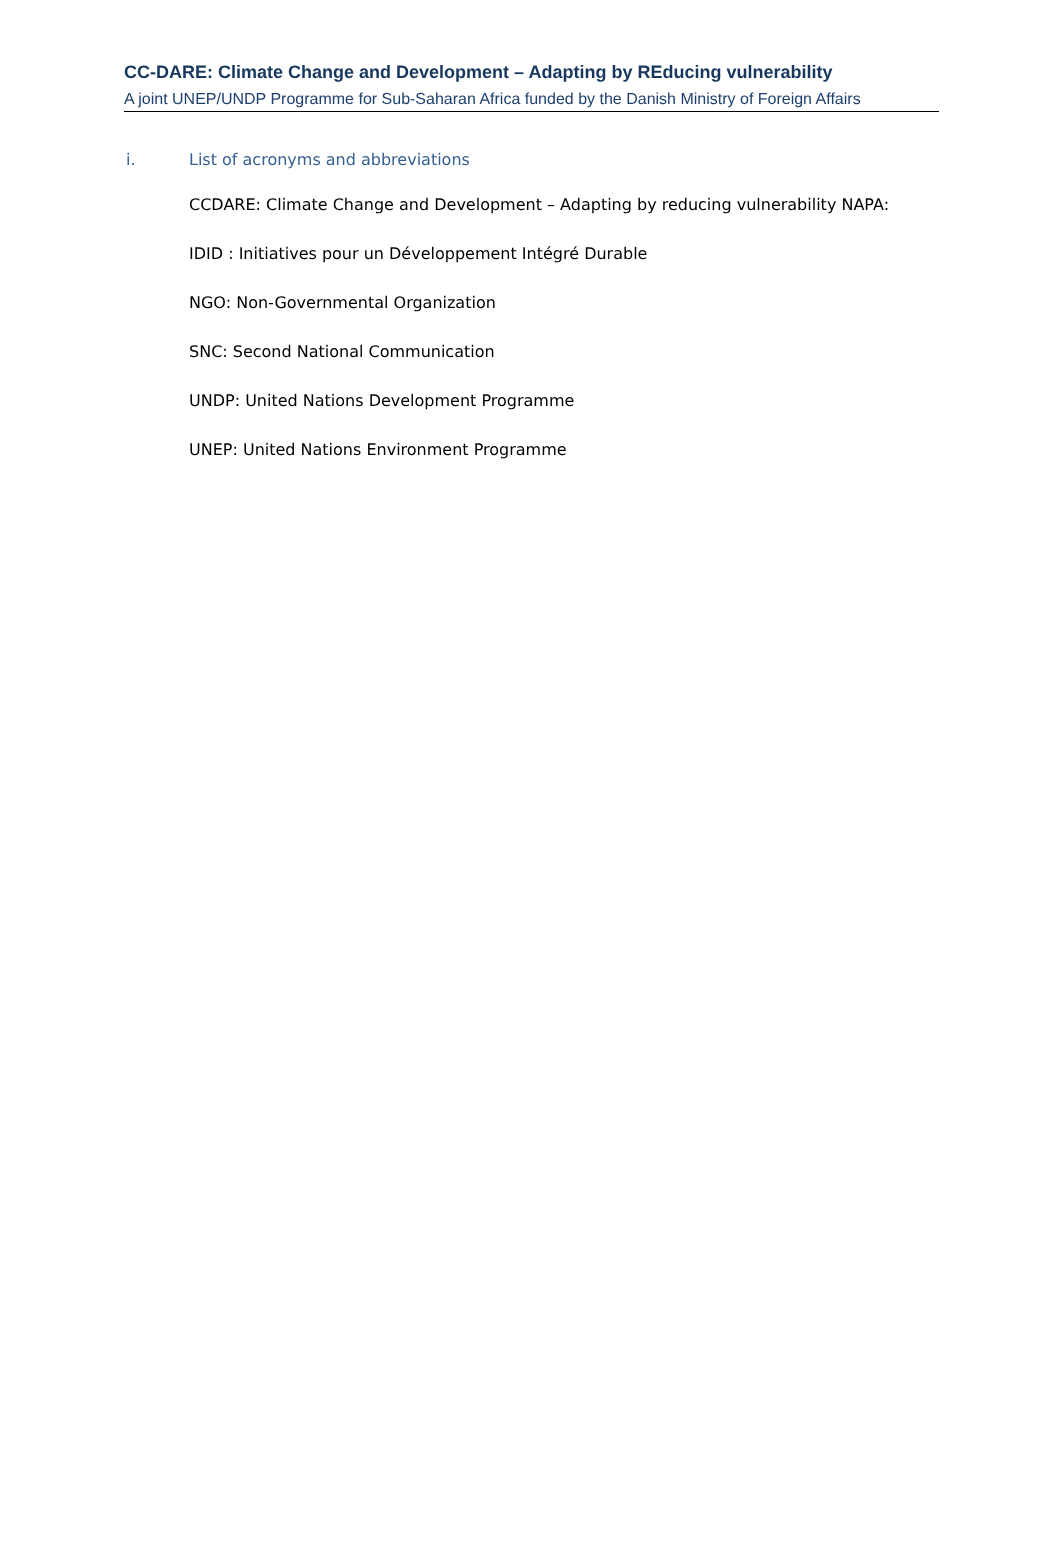CC-DARE: Climate Change and Development – Adapting by REducing vulnerability
A joint UNEP/UNDP Programme for Sub-Saharan Africa funded by the Danish Ministry of Foreign Affairs
i. List of acronyms and abbreviations
CCDARE: Climate Change and Development – Adapting by reducing vulnerability NAPA:
IDID : Initiatives pour un Développement Intégré Durable
NGO: Non-Governmental Organization
SNC: Second National Communication
UNDP: United Nations Development Programme
UNEP: United Nations Environment Programme